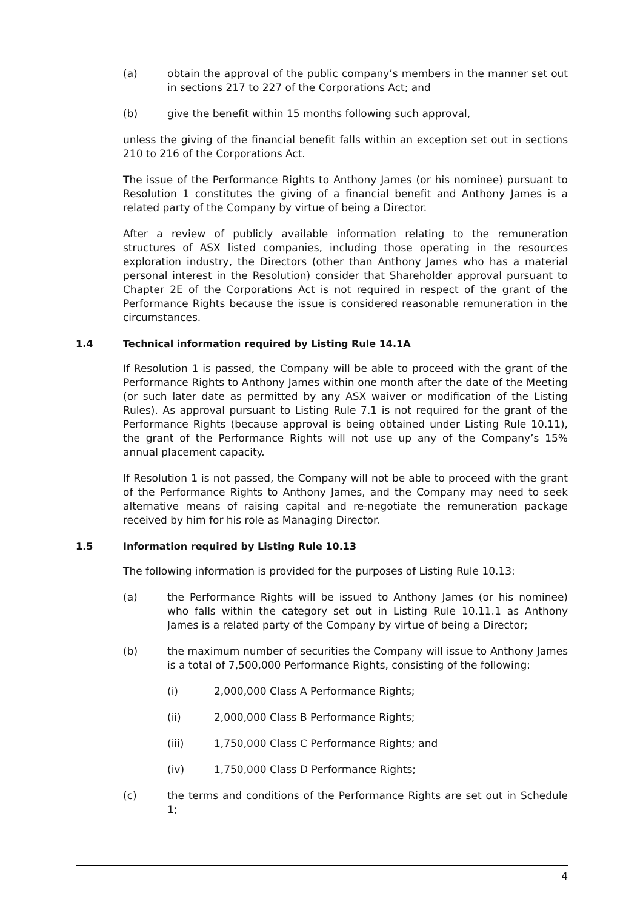(a) obtain the approval of the public company’s members in the manner set out in sections 217 to 227 of the Corporations Act; and
(b) give the benefit within 15 months following such approval,
unless the giving of the financial benefit falls within an exception set out in sections 210 to 216 of the Corporations Act.
The issue of the Performance Rights to Anthony James (or his nominee) pursuant to Resolution 1 constitutes the giving of a financial benefit and Anthony James is a related party of the Company by virtue of being a Director.
After a review of publicly available information relating to the remuneration structures of ASX listed companies, including those operating in the resources exploration industry, the Directors (other than Anthony James who has a material personal interest in the Resolution) consider that Shareholder approval pursuant to Chapter 2E of the Corporations Act is not required in respect of the grant of the Performance Rights because the issue is considered reasonable remuneration in the circumstances.
1.4 Technical information required by Listing Rule 14.1A
If Resolution 1 is passed, the Company will be able to proceed with the grant of the Performance Rights to Anthony James within one month after the date of the Meeting (or such later date as permitted by any ASX waiver or modification of the Listing Rules). As approval pursuant to Listing Rule 7.1 is not required for the grant of the Performance Rights (because approval is being obtained under Listing Rule 10.11), the grant of the Performance Rights will not use up any of the Company’s 15% annual placement capacity.
If Resolution 1 is not passed, the Company will not be able to proceed with the grant of the Performance Rights to Anthony James, and the Company may need to seek alternative means of raising capital and re-negotiate the remuneration package received by him for his role as Managing Director.
1.5 Information required by Listing Rule 10.13
The following information is provided for the purposes of Listing Rule 10.13:
(a) the Performance Rights will be issued to Anthony James (or his nominee) who falls within the category set out in Listing Rule 10.11.1 as Anthony James is a related party of the Company by virtue of being a Director;
(b) the maximum number of securities the Company will issue to Anthony James is a total of 7,500,000 Performance Rights, consisting of the following:
(i) 2,000,000 Class A Performance Rights;
(ii) 2,000,000 Class B Performance Rights;
(iii) 1,750,000 Class C Performance Rights; and
(iv) 1,750,000 Class D Performance Rights;
(c) the terms and conditions of the Performance Rights are set out in Schedule 1;
4